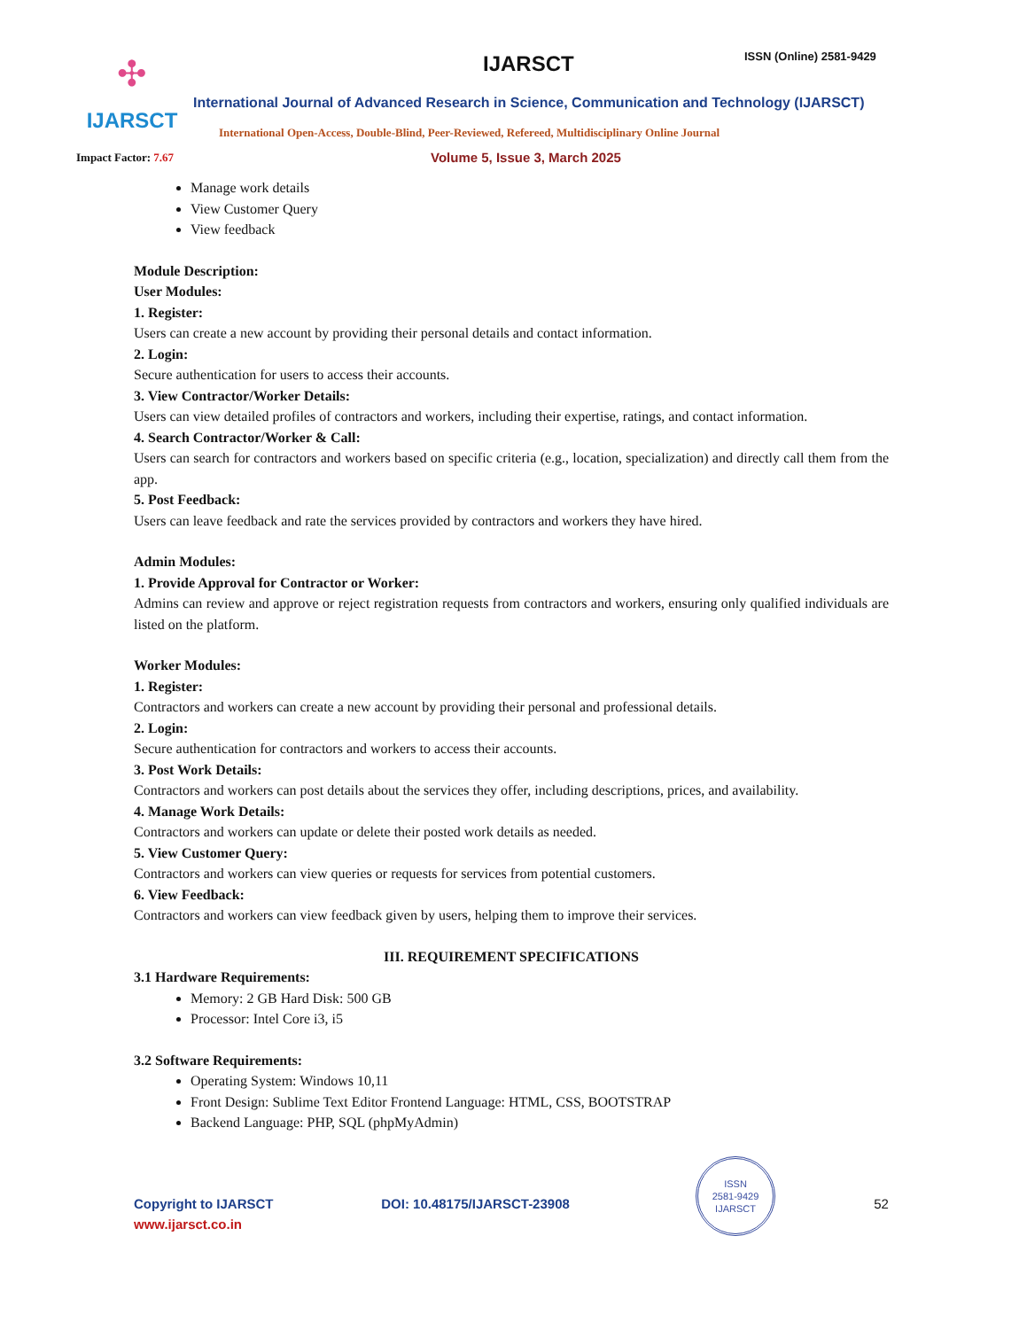✣
IJARSCT
IJARSCT ISSN (Online) 2581-9429
International Journal of Advanced Research in Science, Communication and Technology (IJARSCT)
International Open-Access, Double-Blind, Peer-Reviewed, Refereed, Multidisciplinary Online Journal
Impact Factor: 7.67 Volume 5, Issue 3, March 2025
Manage work details
View Customer Query
View feedback
Module Description:
User Modules:
1. Register:
Users can create a new account by providing their personal details and contact information.
2. Login:
Secure authentication for users to access their accounts.
3. View Contractor/Worker Details:
Users can view detailed profiles of contractors and workers, including their expertise, ratings, and contact information.
4. Search Contractor/Worker & Call:
Users can search for contractors and workers based on specific criteria (e.g., location, specialization) and directly call them from the app.
5. Post Feedback:
Users can leave feedback and rate the services provided by contractors and workers they have hired.
Admin Modules:
1. Provide Approval for Contractor or Worker:
Admins can review and approve or reject registration requests from contractors and workers, ensuring only qualified individuals are listed on the platform.
Worker Modules:
1. Register:
Contractors and workers can create a new account by providing their personal and professional details.
2. Login:
Secure authentication for contractors and workers to access their accounts.
3. Post Work Details:
Contractors and workers can post details about the services they offer, including descriptions, prices, and availability.
4. Manage Work Details:
Contractors and workers can update or delete their posted work details as needed.
5. View Customer Query:
Contractors and workers can view queries or requests for services from potential customers.
6. View Feedback:
Contractors and workers can view feedback given by users, helping them to improve their services.
III. REQUIREMENT SPECIFICATIONS
3.1 Hardware Requirements:
Memory: 2 GB Hard Disk: 500 GB
Processor: Intel Core i3, i5
3.2 Software Requirements:
Operating System: Windows 10,11
Front Design: Sublime Text Editor Frontend Language: HTML, CSS, BOOTSTRAP
Backend Language: PHP, SQL (phpMyAdmin)
Copyright to IJARSCT DOI: 10.48175/IJARSCT-23908 52
www.ijarsct.co.in
ISSN
2581-9429
IJARSCT